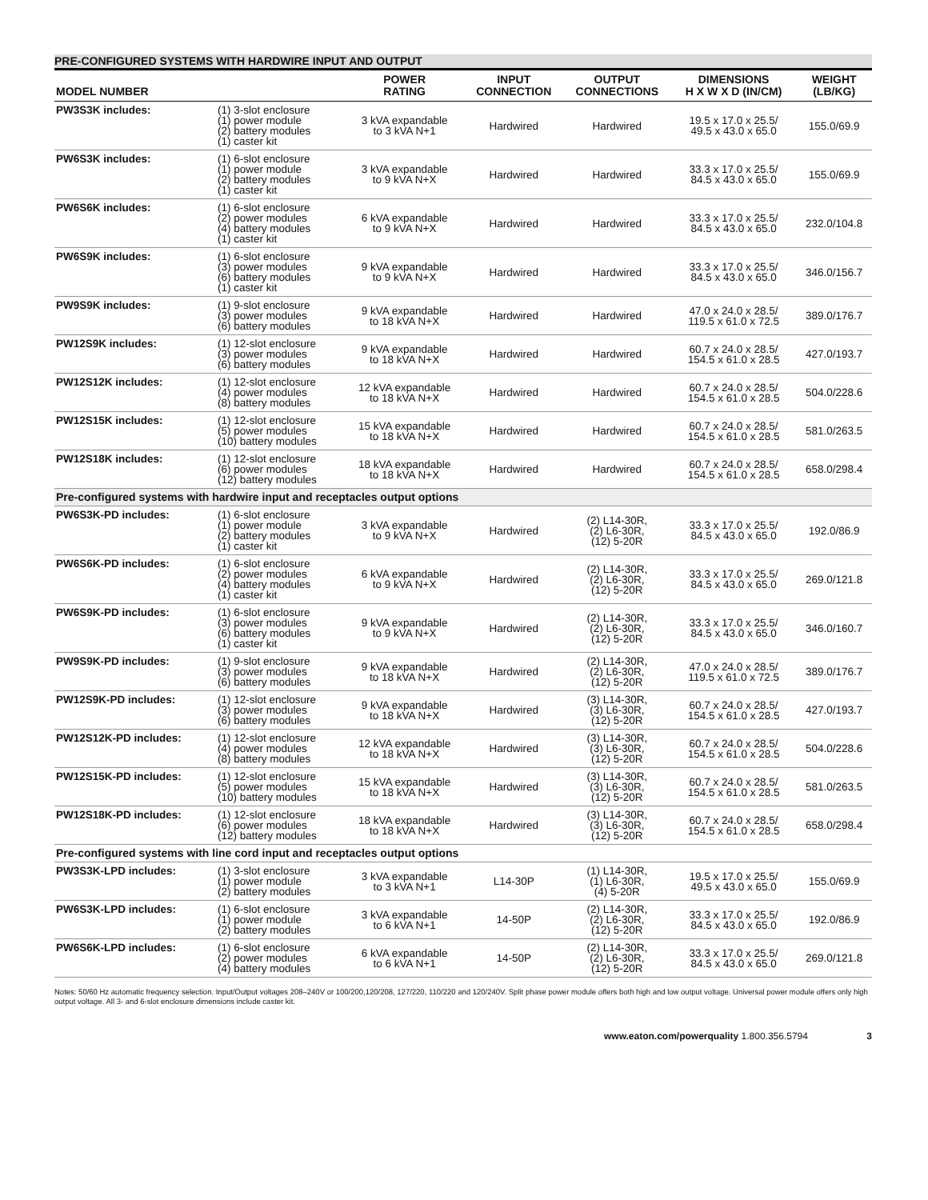| PRE-CONFIGURED SYSTEMS WITH HARDWIRE INPUT AND OUTPUT | | | | | | |
| MODEL NUMBER | | POWER RATING | INPUT CONNECTION | OUTPUT CONNECTIONS | DIMENSIONS H X W X D (IN/CM) | WEIGHT (LB/KG) |
| PW3S3K includes: | (1) 3-slot enclosure (1) power module (2) battery modules (1) caster kit | 3 kVA expandable to 3 kVA N+1 | Hardwired | Hardwired | 19.5 x 17.0 x 25.5/ 49.5 x 43.0 x 65.0 | 155.0/69.9 |
| PW6S3K includes: | (1) 6-slot enclosure (1) power module (2) battery modules (1) caster kit | 3 kVA expandable to 9 kVA N+X | Hardwired | Hardwired | 33.3 x 17.0 x 25.5/ 84.5 x 43.0 x 65.0 | 155.0/69.9 |
| PW6S6K includes: | (1) 6-slot enclosure (2) power modules (4) battery modules (1) caster kit | 6 kVA expandable to 9 kVA N+X | Hardwired | Hardwired | 33.3 x 17.0 x 25.5/ 84.5 x 43.0 x 65.0 | 232.0/104.8 |
| PW6S9K includes: | (1) 6-slot enclosure (3) power modules (6) battery modules (1) caster kit | 9 kVA expandable to 9 kVA N+X | Hardwired | Hardwired | 33.3 x 17.0 x 25.5/ 84.5 x 43.0 x 65.0 | 346.0/156.7 |
| PW9S9K includes: | (1) 9-slot enclosure (3) power modules (6) battery modules | 9 kVA expandable to 18 kVA N+X | Hardwired | Hardwired | 47.0 x 24.0 x 28.5/ 119.5 x 61.0 x 72.5 | 389.0/176.7 |
| PW12S9K includes: | (1) 12-slot enclosure (3) power modules (6) battery modules | 9 kVA expandable to 18 kVA N+X | Hardwired | Hardwired | 60.7 x 24.0 x 28.5/ 154.5 x 61.0 x 28.5 | 427.0/193.7 |
| PW12S12K includes: | (1) 12-slot enclosure (4) power modules (8) battery modules | 12 kVA expandable to 18 kVA N+X | Hardwired | Hardwired | 60.7 x 24.0 x 28.5/ 154.5 x 61.0 x 28.5 | 504.0/228.6 |
| PW12S15K includes: | (1) 12-slot enclosure (5) power modules (10) battery modules | 15 kVA expandable to 18 kVA N+X | Hardwired | Hardwired | 60.7 x 24.0 x 28.5/ 154.5 x 61.0 x 28.5 | 581.0/263.5 |
| PW12S18K includes: | (1) 12-slot enclosure (6) power modules (12) battery modules | 18 kVA expandable to 18 kVA N+X | Hardwired | Hardwired | 60.7 x 24.0 x 28.5/ 154.5 x 61.0 x 28.5 | 658.0/298.4 |
| Pre-configured systems with hardwire input and receptacles output options | | | | | | |
| PW6S3K-PD includes: | (1) 6-slot enclosure (1) power module (2) battery modules (1) caster kit | 3 kVA expandable to 9 kVA N+X | Hardwired | (2) L14-30R, (2) L6-30R, (12) 5-20R | 33.3 x 17.0 x 25.5/ 84.5 x 43.0 x 65.0 | 192.0/86.9 |
| PW6S6K-PD includes: | (1) 6-slot enclosure (2) power modules (4) battery modules (1) caster kit | 6 kVA expandable to 9 kVA N+X | Hardwired | (2) L14-30R, (2) L6-30R, (12) 5-20R | 33.3 x 17.0 x 25.5/ 84.5 x 43.0 x 65.0 | 269.0/121.8 |
| PW6S9K-PD includes: | (1) 6-slot enclosure (3) power modules (6) battery modules (1) caster kit | 9 kVA expandable to 9 kVA N+X | Hardwired | (2) L14-30R, (2) L6-30R, (12) 5-20R | 33.3 x 17.0 x 25.5/ 84.5 x 43.0 x 65.0 | 346.0/160.7 |
| PW9S9K-PD includes: | (1) 9-slot enclosure (3) power modules (6) battery modules | 9 kVA expandable to 18 kVA N+X | Hardwired | (2) L14-30R, (2) L6-30R, (12) 5-20R | 47.0 x 24.0 x 28.5/ 119.5 x 61.0 x 72.5 | 389.0/176.7 |
| PW12S9K-PD includes: | (1) 12-slot enclosure (3) power modules (6) battery modules | 9 kVA expandable to 18 kVA N+X | Hardwired | (3) L14-30R, (3) L6-30R, (12) 5-20R | 60.7 x 24.0 x 28.5/ 154.5 x 61.0 x 28.5 | 427.0/193.7 |
| PW12S12K-PD includes: | (1) 12-slot enclosure (4) power modules (8) battery modules | 12 kVA expandable to 18 kVA N+X | Hardwired | (3) L14-30R, (3) L6-30R, (12) 5-20R | 60.7 x 24.0 x 28.5/ 154.5 x 61.0 x 28.5 | 504.0/228.6 |
| PW12S15K-PD includes: | (1) 12-slot enclosure (5) power modules (10) battery modules | 15 kVA expandable to 18 kVA N+X | Hardwired | (3) L14-30R, (3) L6-30R, (12) 5-20R | 60.7 x 24.0 x 28.5/ 154.5 x 61.0 x 28.5 | 581.0/263.5 |
| PW12S18K-PD includes: | (1) 12-slot enclosure (6) power modules (12) battery modules | 18 kVA expandable to 18 kVA N+X | Hardwired | (3) L14-30R, (3) L6-30R, (12) 5-20R | 60.7 x 24.0 x 28.5/ 154.5 x 61.0 x 28.5 | 658.0/298.4 |
| Pre-configured systems with line cord input and receptacles output options | | | | | | |
| PW3S3K-LPD includes: | (1) 3-slot enclosure (1) power module (2) battery modules | 3 kVA expandable to 3 kVA N+1 | L14-30P | (1) L14-30R, (1) L6-30R, (4) 5-20R | 19.5 x 17.0 x 25.5/ 49.5 x 43.0 x 65.0 | 155.0/69.9 |
| PW6S3K-LPD includes: | (1) 6-slot enclosure (1) power module (2) battery modules | 3 kVA expandable to 6 kVA N+1 | 14-50P | (2) L14-30R, (2) L6-30R, (12) 5-20R | 33.3 x 17.0 x 25.5/ 84.5 x 43.0 x 65.0 | 192.0/86.9 |
| PW6S6K-LPD includes: | (1) 6-slot enclosure (2) power modules (4) battery modules | 6 kVA expandable to 6 kVA N+1 | 14-50P | (2) L14-30R, (2) L6-30R, (12) 5-20R | 33.3 x 17.0 x 25.5/ 84.5 x 43.0 x 65.0 | 269.0/121.8 |
Notes: 50/60 Hz automatic frequency selection. Input/Output voltages 208–240V or 100/200,120/208, 127/220, 110/220 and 120/240V. Split phase power module offers both high and low output voltage. Universal power module offers only high output voltage. All 3- and 6-slot enclosure dimensions include caster kit.
www.eaton.com/powerquality 1.800.356.5794 3